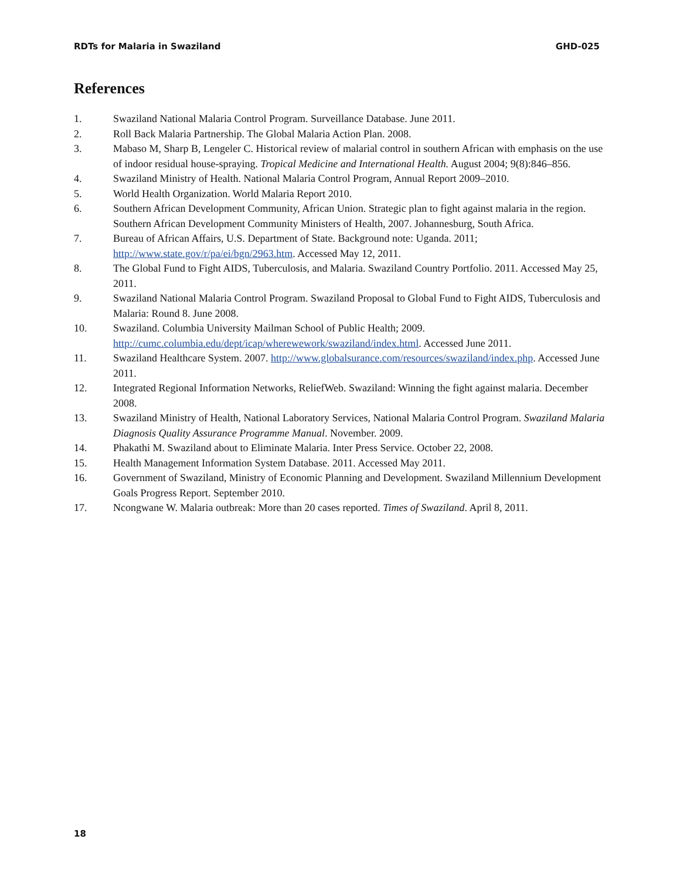RDTs for Malaria in Swaziland GHD-025
References
1. Swaziland National Malaria Control Program. Surveillance Database. June 2011.
2. Roll Back Malaria Partnership. The Global Malaria Action Plan. 2008.
3. Mabaso M, Sharp B, Lengeler C. Historical review of malarial control in southern African with emphasis on the use of indoor residual house-spraying. Tropical Medicine and International Health. August 2004; 9(8):846–856.
4. Swaziland Ministry of Health. National Malaria Control Program, Annual Report 2009–2010.
5. World Health Organization. World Malaria Report 2010.
6. Southern African Development Community, African Union. Strategic plan to fight against malaria in the region. Southern African Development Community Ministers of Health, 2007. Johannesburg, South Africa.
7. Bureau of African Affairs, U.S. Department of State. Background note: Uganda. 2011; http://www.state.gov/r/pa/ei/bgn/2963.htm. Accessed May 12, 2011.
8. The Global Fund to Fight AIDS, Tuberculosis, and Malaria. Swaziland Country Portfolio. 2011. Accessed May 25, 2011.
9. Swaziland National Malaria Control Program. Swaziland Proposal to Global Fund to Fight AIDS, Tuberculosis and Malaria: Round 8. June 2008.
10. Swaziland. Columbia University Mailman School of Public Health; 2009. http://cumc.columbia.edu/dept/icap/wherewework/swaziland/index.html. Accessed June 2011.
11. Swaziland Healthcare System. 2007. http://www.globalsurance.com/resources/swaziland/index.php. Accessed June 2011.
12. Integrated Regional Information Networks, ReliefWeb. Swaziland: Winning the fight against malaria. December 2008.
13. Swaziland Ministry of Health, National Laboratory Services, National Malaria Control Program. Swaziland Malaria Diagnosis Quality Assurance Programme Manual. November. 2009.
14. Phakathi M. Swaziland about to Eliminate Malaria. Inter Press Service. October 22, 2008.
15. Health Management Information System Database. 2011. Accessed May 2011.
16. Government of Swaziland, Ministry of Economic Planning and Development. Swaziland Millennium Development Goals Progress Report. September 2010.
17. Ncongwane W. Malaria outbreak: More than 20 cases reported. Times of Swaziland. April 8, 2011.
18